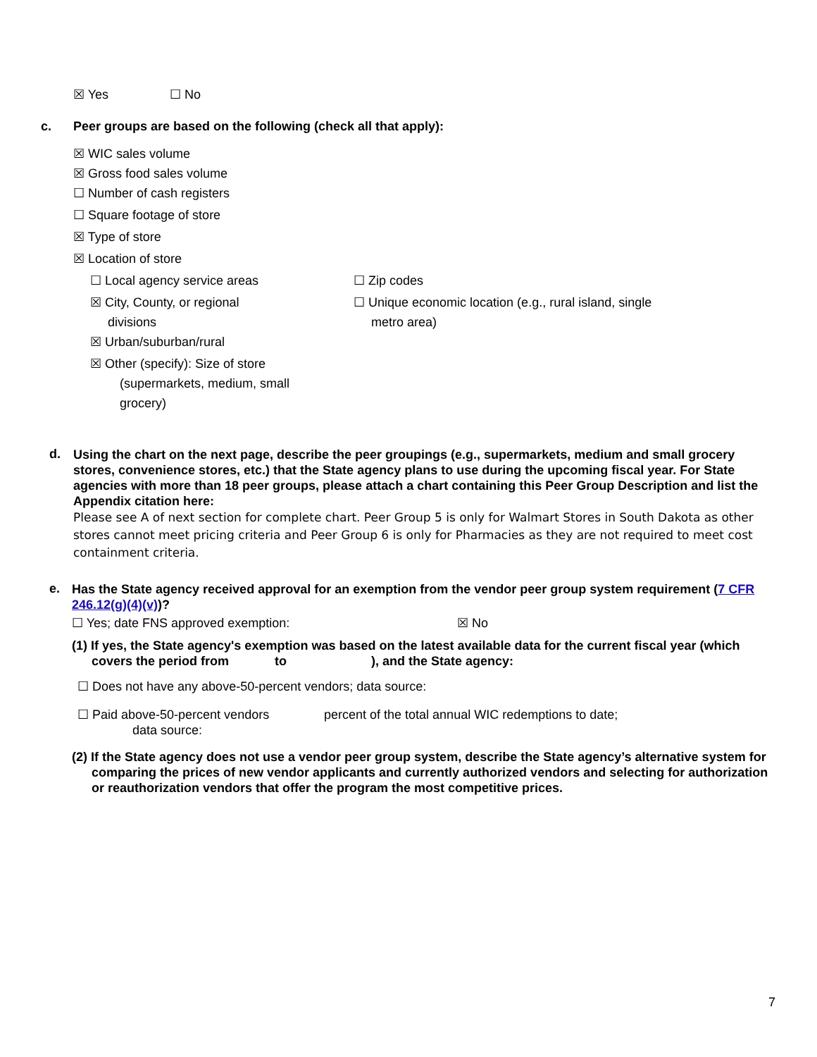☒ Yes ☐ No
c. Peer groups are based on the following (check all that apply):
☒ WIC sales volume
☒ Gross food sales volume
☐ Number of cash registers
☐ Square footage of store
☒ Type of store
☒ Location of store
☐ Local agency service areas
☒ City, County, or regional
divisions
☒ Urban/suburban/rural
☒ Other (specify): Size of store
(supermarkets, medium, small
grocery)
☐ Zip codes
☐ Unique economic location (e.g., rural island, single
metro area)
d.
Using the chart on the next page, describe the peer groupings (e.g., supermarkets, medium and small grocery stores, convenience stores, etc.) that the State agency plans to use during the upcoming fiscal year. For State agencies with more than 18 peer groups, please attach a chart containing this Peer Group Description and list the Appendix citation here:
Please see A of next section for complete chart. Peer Group 5 is only for Walmart Stores in South Dakota as other stores cannot meet pricing criteria and Peer Group 6 is only for Pharmacies as they are not required to meet cost containment criteria.
e.
Has the State agency received approval for an exemption from the vendor peer group system requirement (7 CFR 246.12(g)(4)(v))?
☐ Yes; date FNS approved exemption: ☒ No
(1) If yes, the State agency's exemption was based on the latest available data for the current fiscal year (which covers the period from to ), and the State agency:
☐ Does not have any above-50-percent vendors; data source:
☐ Paid above-50-percent vendors percent of the total annual WIC redemptions to date;
data source:
(2) If the State agency does not use a vendor peer group system, describe the State agency’s alternative system for comparing the prices of new vendor applicants and currently authorized vendors and selecting for authorization or reauthorization vendors that offer the program the most competitive prices.
7